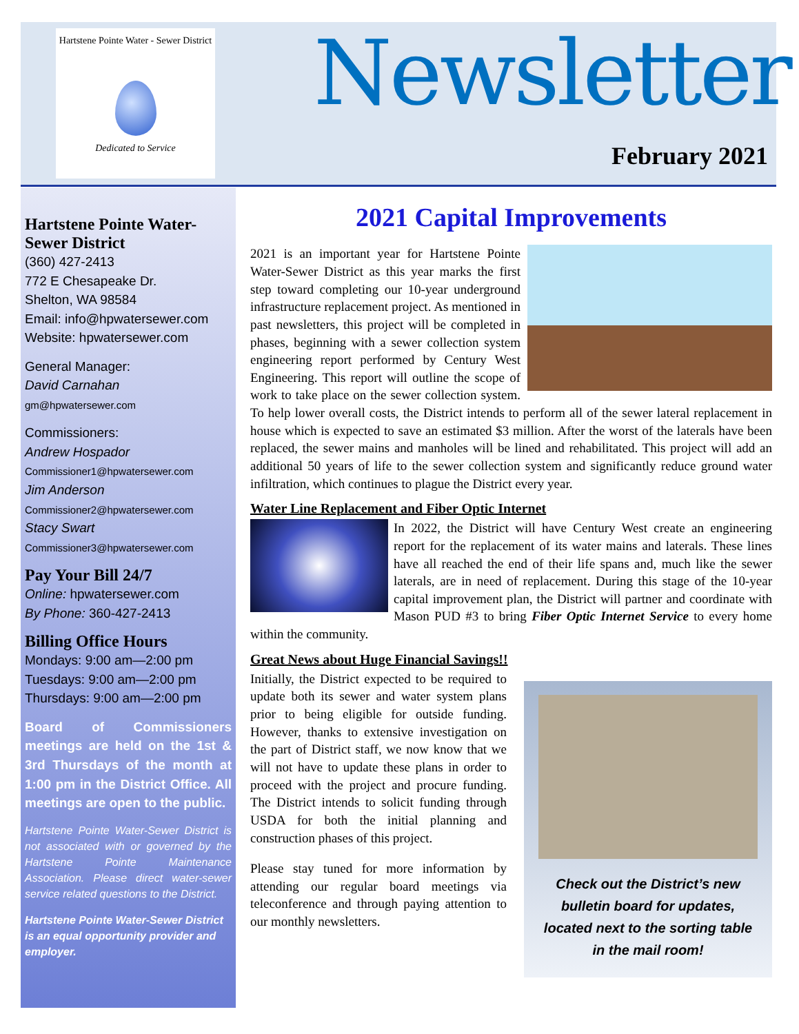Hartstene Pointe Water - Sewer District
Dedicated to Service
Newsletter
February 2021
Hartstene Pointe Water-Sewer District
(360) 427-2413
772 E Chesapeake Dr.
Shelton, WA 98584
Email: info@hpwatersewer.com
Website: hpwatersewer.com
General Manager:
David Carnahan
gm@hpwatersewer.com
Commissioners:
Andrew Hospador
Commissioner1@hpwatersewer.com
Jim Anderson
Commissioner2@hpwatersewer.com
Stacy Swart
Commissioner3@hpwatersewer.com
Pay Your Bill 24/7
Online: hpwatersewer.com
By Phone: 360-427-2413
Billing Office Hours
Mondays: 9:00 am—2:00 pm
Tuesdays: 9:00 am—2:00 pm
Thursdays: 9:00 am—2:00 pm
Board of Commissioners meetings are held on the 1st & 3rd Thursdays of the month at 1:00 pm in the District Office. All meetings are open to the public.
Hartstene Pointe Water-Sewer District is not associated with or governed by the Hartstene Pointe Maintenance Association. Please direct water-sewer service related questions to the District.
Hartstene Pointe Water-Sewer District is an equal opportunity provider and employer.
2021 Capital Improvements
2021 is an important year for Hartstene Pointe Water-Sewer District as this year marks the first step toward completing our 10-year underground infrastructure replacement project. As mentioned in past newsletters, this project will be completed in phases, beginning with a sewer collection system engineering report performed by Century West Engineering. This report will outline the scope of work to take place on the sewer collection system. To help lower overall costs, the District intends to perform all of the sewer lateral replacement in house which is expected to save an estimated $3 million. After the worst of the laterals have been replaced, the sewer mains and manholes will be lined and rehabilitated. This project will add an additional 50 years of life to the sewer collection system and significantly reduce ground water infiltration, which continues to plague the District every year.
Water Line Replacement and Fiber Optic Internet
In 2022, the District will have Century West create an engineering report for the replacement of its water mains and laterals. These lines have all reached the end of their life spans and, much like the sewer laterals, are in need of replacement. During this stage of the 10-year capital improvement plan, the District will partner and coordinate with Mason PUD #3 to bring Fiber Optic Internet Service to every home within the community.
Great News about Huge Financial Savings!!
Check out the District’s new bulletin board for updates, located next to the sorting table in the mail room!
Initially, the District expected to be required to update both its sewer and water system plans prior to being eligible for outside funding. However, thanks to extensive investigation on the part of District staff, we now know that we will not have to update these plans in order to proceed with the project and procure funding. The District intends to solicit funding through USDA for both the initial planning and construction phases of this project.
Please stay tuned for more information by attending our regular board meetings via teleconference and through paying attention to our monthly newsletters.